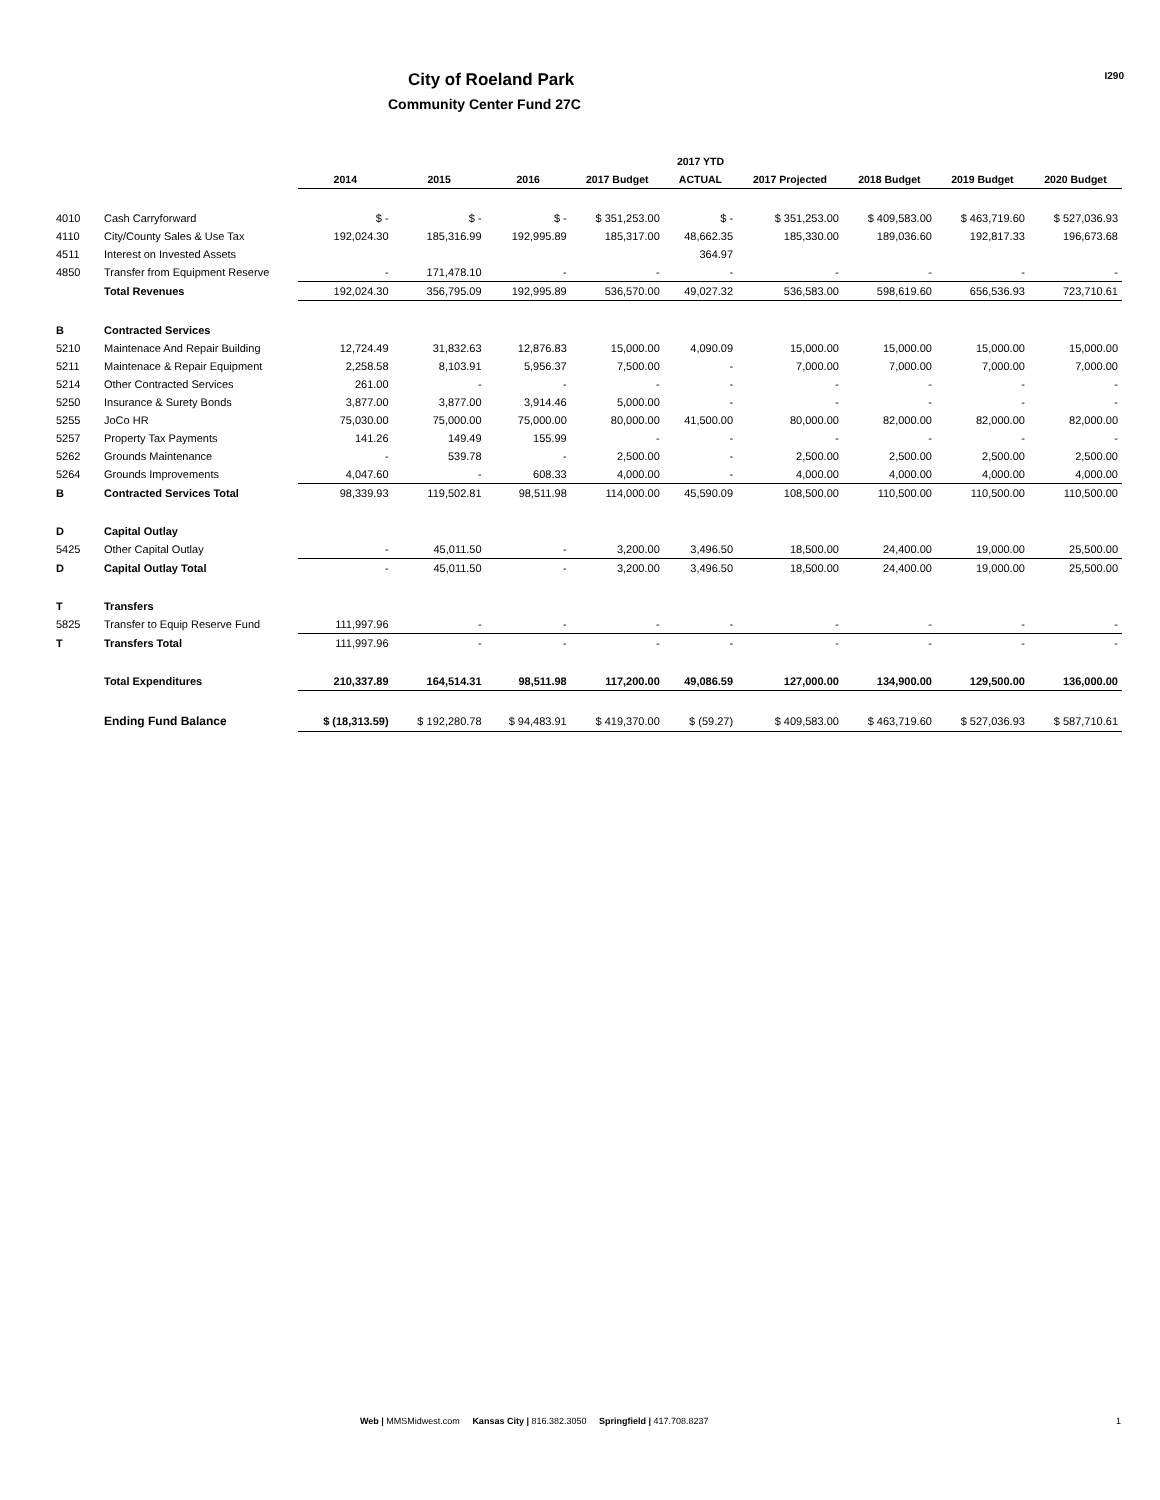City of Roeland Park
Community Center Fund 27C
I290
| | | | | | | 2017 YTD | | | | |
| --- | --- | --- | --- | --- | --- | --- | --- | --- | --- | --- |
| | | 2014 | 2015 | 2016 | 2017 Budget | ACTUAL | 2017 Projected | 2018 Budget | 2019 Budget | 2020 Budget |
| 4010 | Cash Carryforward | $ - | $ - | $ - | $ 351,253.00 | $ - | $ 351,253.00 | $ 409,583.00 | $ 463,719.60 | $ 527,036.93 |
| 4110 | City/County Sales & Use Tax | 192,024.30 | 185,316.99 | 192,995.89 | 185,317.00 | 48,662.35 | 185,330.00 | 189,036.60 | 192,817.33 | 196,673.68 |
| 4511 | Interest on Invested Assets | | | | | 364.97 | | | | |
| 4850 | Transfer from Equipment Reserve | - | 171,478.10 | - | - | - | - | - | - | - |
| | Total Revenues | 192,024.30 | 356,795.09 | 192,995.89 | 536,570.00 | 49,027.32 | 536,583.00 | 598,619.60 | 656,536.93 | 723,710.61 |
| B | Contracted Services | | | | | | | | | |
| 5210 | Maintenace And Repair Building | 12,724.49 | 31,832.63 | 12,876.83 | 15,000.00 | 4,090.09 | 15,000.00 | 15,000.00 | 15,000.00 | 15,000.00 |
| 5211 | Maintenace & Repair Equipment | 2,258.58 | 8,103.91 | 5,956.37 | 7,500.00 | - | 7,000.00 | 7,000.00 | 7,000.00 | 7,000.00 |
| 5214 | Other Contracted Services | 261.00 | - | - | - | - | - | - | - | - |
| 5250 | Insurance & Surety Bonds | 3,877.00 | 3,877.00 | 3,914.46 | 5,000.00 | - | - | - | - | - |
| 5255 | JoCo HR | 75,030.00 | 75,000.00 | 75,000.00 | 80,000.00 | 41,500.00 | 80,000.00 | 82,000.00 | 82,000.00 | 82,000.00 |
| 5257 | Property Tax Payments | 141.26 | 149.49 | 155.99 | - | - | - | - | - | - |
| 5262 | Grounds Maintenance | - | 539.78 | - | 2,500.00 | - | 2,500.00 | 2,500.00 | 2,500.00 | 2,500.00 |
| 5264 | Grounds Improvements | 4,047.60 | - | 608.33 | 4,000.00 | - | 4,000.00 | 4,000.00 | 4,000.00 | 4,000.00 |
| B | Contracted Services Total | 98,339.93 | 119,502.81 | 98,511.98 | 114,000.00 | 45,590.09 | 108,500.00 | 110,500.00 | 110,500.00 | 110,500.00 |
| D | Capital Outlay | | | | | | | | | |
| 5425 | Other Capital Outlay | - | 45,011.50 | - | 3,200.00 | 3,496.50 | 18,500.00 | 24,400.00 | 19,000.00 | 25,500.00 |
| D | Capital Outlay Total | - | 45,011.50 | - | 3,200.00 | 3,496.50 | 18,500.00 | 24,400.00 | 19,000.00 | 25,500.00 |
| T | Transfers | | | | | | | | | |
| 5825 | Transfer to Equip Reserve Fund | 111,997.96 | - | - | - | - | - | - | - | - |
| T | Transfers Total | 111,997.96 | - | - | - | - | - | - | - | - |
| | Total Expenditures | 210,337.89 | 164,514.31 | 98,511.98 | 117,200.00 | 49,086.59 | 127,000.00 | 134,900.00 | 129,500.00 | 136,000.00 |
| | Ending Fund Balance | $ (18,313.59) | $ 192,280.78 | $ 94,483.91 | $ 419,370.00 | $ (59.27) | $ 409,583.00 | $ 463,719.60 | $ 527,036.93 | $ 587,710.61 |
Web | MMSMidwest.com Kansas City | 816.382.3050 Springfield | 417.708.8237
1